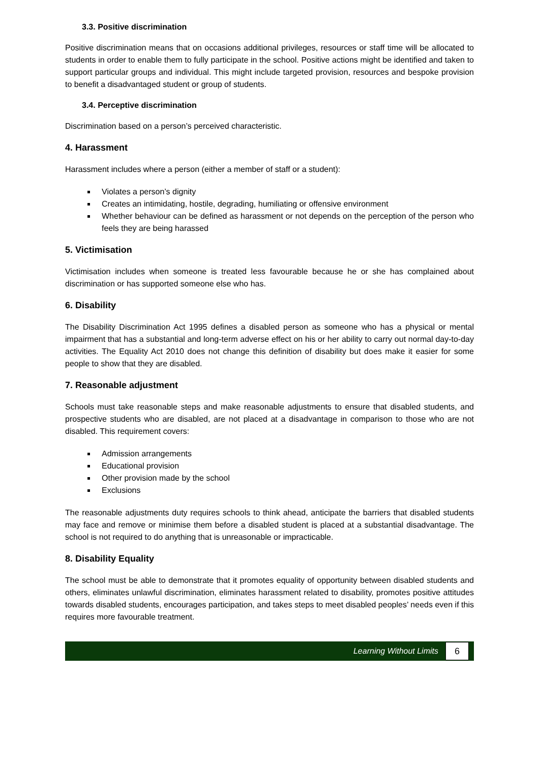3.3. Positive discrimination
Positive discrimination means that on occasions additional privileges, resources or staff time will be allocated to students in order to enable them to fully participate in the school. Positive actions might be identified and taken to support particular groups and individual. This might include targeted provision, resources and bespoke provision to benefit a disadvantaged student or group of students.
3.4. Perceptive discrimination
Discrimination based on a person’s perceived characteristic.
4. Harassment
Harassment includes where a person (either a member of staff or a student):
Violates a person’s dignity
Creates an intimidating, hostile, degrading, humiliating or offensive environment
Whether behaviour can be defined as harassment or not depends on the perception of the person who feels they are being harassed
5. Victimisation
Victimisation includes when someone is treated less favourable because he or she has complained about discrimination or has supported someone else who has.
6. Disability
The Disability Discrimination Act 1995 defines a disabled person as someone who has a physical or mental impairment that has a substantial and long-term adverse effect on his or her ability to carry out normal day-to-day activities. The Equality Act 2010 does not change this definition of disability but does make it easier for some people to show that they are disabled.
7. Reasonable adjustment
Schools must take reasonable steps and make reasonable adjustments to ensure that disabled students, and prospective students who are disabled, are not placed at a disadvantage in comparison to those who are not disabled. This requirement covers:
Admission arrangements
Educational provision
Other provision made by the school
Exclusions
The reasonable adjustments duty requires schools to think ahead, anticipate the barriers that disabled students may face and remove or minimise them before a disabled student is placed at a substantial disadvantage. The school is not required to do anything that is unreasonable or impracticable.
8. Disability Equality
The school must be able to demonstrate that it promotes equality of opportunity between disabled students and others, eliminates unlawful discrimination, eliminates harassment related to disability, promotes positive attitudes towards disabled students, encourages participation, and takes steps to meet disabled peoples’ needs even if this requires more favourable treatment.
Learning Without Limits 6